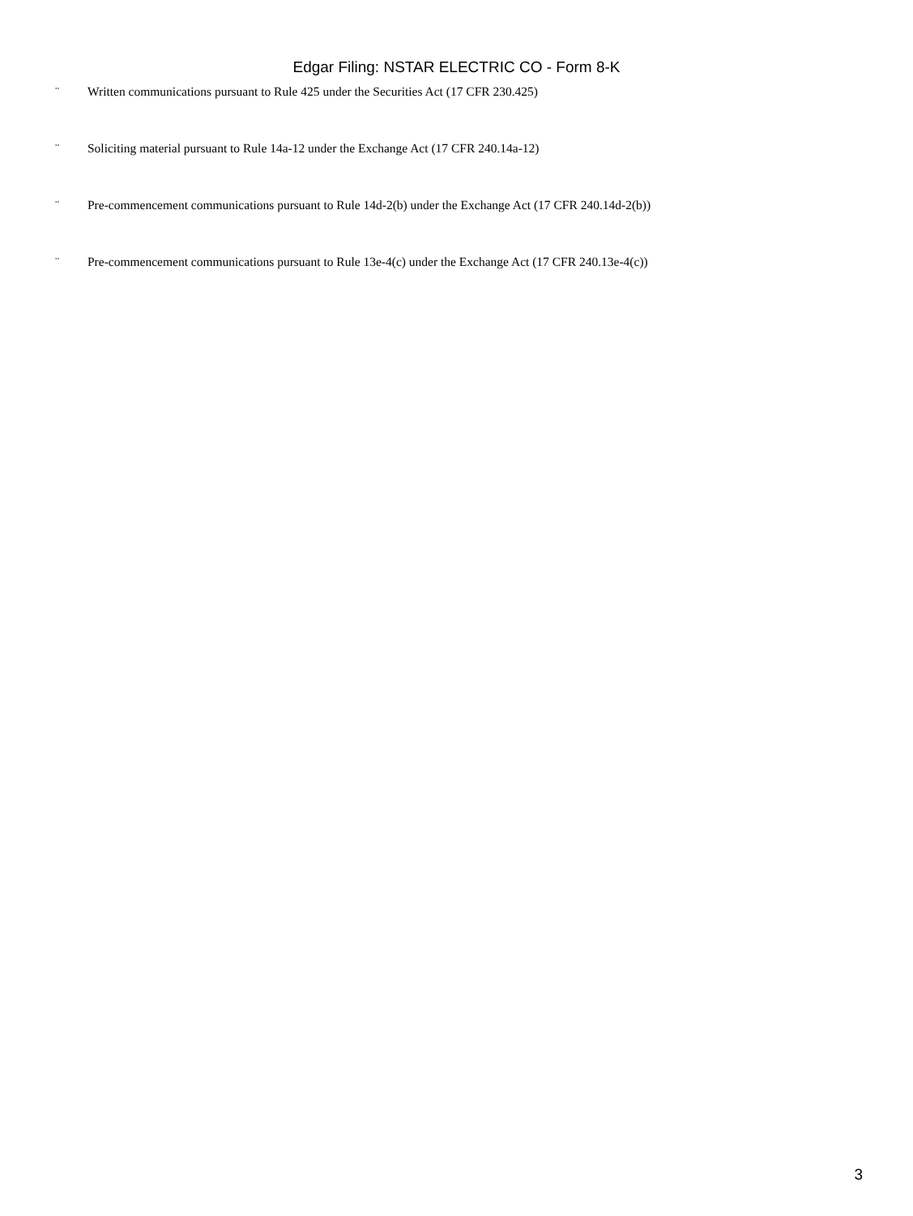Edgar Filing: NSTAR ELECTRIC CO - Form 8-K
¨ Written communications pursuant to Rule 425 under the Securities Act (17 CFR 230.425)
¨ Soliciting material pursuant to Rule 14a-12 under the Exchange Act (17 CFR 240.14a-12)
¨ Pre-commencement communications pursuant to Rule 14d-2(b) under the Exchange Act (17 CFR 240.14d-2(b))
¨ Pre-commencement communications pursuant to Rule 13e-4(c) under the Exchange Act (17 CFR 240.13e-4(c))
3